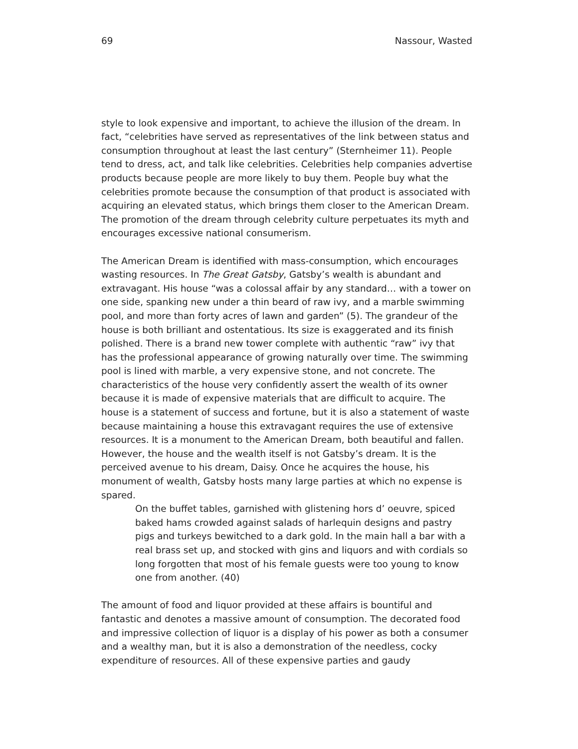69 Nassour, Wasted
style to look expensive and important, to achieve the illusion of the dream. In fact, “celebrities have served as representatives of the link between status and consumption throughout at least the last century” (Sternheimer 11). People tend to dress, act, and talk like celebrities. Celebrities help companies advertise products because people are more likely to buy them. People buy what the celebrities promote because the consumption of that product is associated with acquiring an elevated status, which brings them closer to the American Dream. The promotion of the dream through celebrity culture perpetuates its myth and encourages excessive national consumerism.
The American Dream is identified with mass-consumption, which encourages wasting resources. In The Great Gatsby, Gatsby’s wealth is abundant and extravagant. His house “was a colossal affair by any standard… with a tower on one side, spanking new under a thin beard of raw ivy, and a marble swimming pool, and more than forty acres of lawn and garden” (5). The grandeur of the house is both brilliant and ostentatious. Its size is exaggerated and its finish polished. There is a brand new tower complete with authentic “raw” ivy that has the professional appearance of growing naturally over time. The swimming pool is lined with marble, a very expensive stone, and not concrete. The characteristics of the house very confidently assert the wealth of its owner because it is made of expensive materials that are difficult to acquire. The house is a statement of success and fortune, but it is also a statement of waste because maintaining a house this extravagant requires the use of extensive resources. It is a monument to the American Dream, both beautiful and fallen. However, the house and the wealth itself is not Gatsby’s dream. It is the perceived avenue to his dream, Daisy. Once he acquires the house, his monument of wealth, Gatsby hosts many large parties at which no expense is spared.
On the buffet tables, garnished with glistening hors d’ oeuvre, spiced baked hams crowded against salads of harlequin designs and pastry pigs and turkeys bewitched to a dark gold. In the main hall a bar with a real brass set up, and stocked with gins and liquors and with cordials so long forgotten that most of his female guests were too young to know one from another. (40)
The amount of food and liquor provided at these affairs is bountiful and fantastic and denotes a massive amount of consumption. The decorated food and impressive collection of liquor is a display of his power as both a consumer and a wealthy man, but it is also a demonstration of the needless, cocky expenditure of resources. All of these expensive parties and gaudy